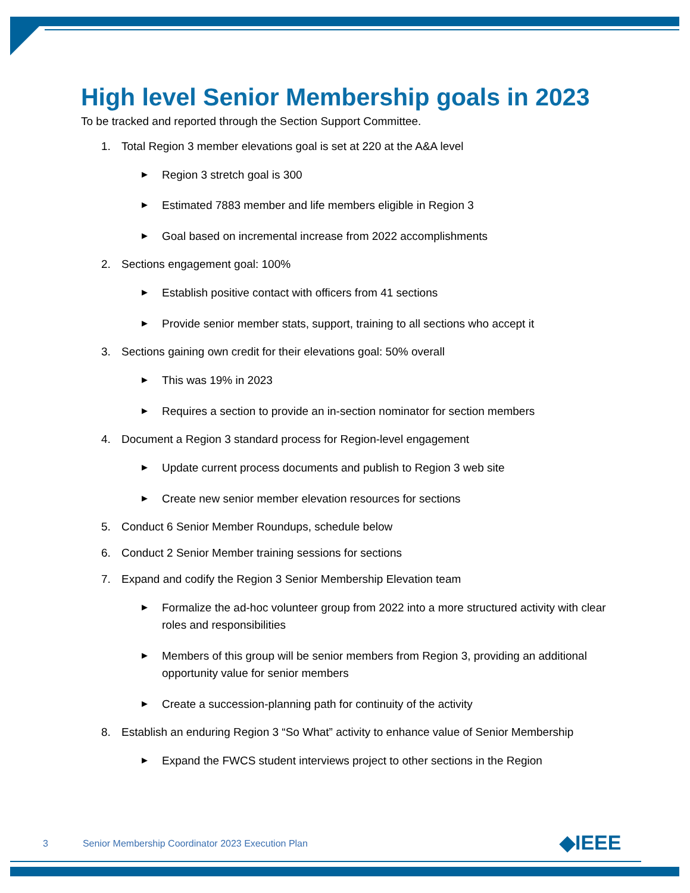High level Senior Membership goals in 2023
To be tracked and reported through the Section Support Committee.
1. Total Region 3 member elevations goal is set at 220 at the A&A level
▶ Region 3 stretch goal is 300
▶ Estimated 7883 member and life members eligible in Region 3
▶ Goal based on incremental increase from 2022 accomplishments
2. Sections engagement goal: 100%
▶ Establish positive contact with officers from 41 sections
▶ Provide senior member stats, support, training to all sections who accept it
3. Sections gaining own credit for their elevations goal: 50% overall
▶ This was 19% in 2023
▶ Requires a section to provide an in-section nominator for section members
4. Document a Region 3 standard process for Region-level engagement
▶ Update current process documents and publish to Region 3 web site
▶ Create new senior member elevation resources for sections
5. Conduct 6 Senior Member Roundups, schedule below
6. Conduct 2 Senior Member training sessions for sections
7. Expand and codify the Region 3 Senior Membership Elevation team
▶ Formalize the ad-hoc volunteer group from 2022 into a more structured activity with clear roles and responsibilities
▶ Members of this group will be senior members from Region 3, providing an additional opportunity value for senior members
▶ Create a succession-planning path for continuity of the activity
8. Establish an enduring Region 3 “So What” activity to enhance value of Senior Membership
▶ Expand the FWCS student interviews project to other sections in the Region
3 Senior Membership Coordinator 2023 Execution Plan
◆IEEE